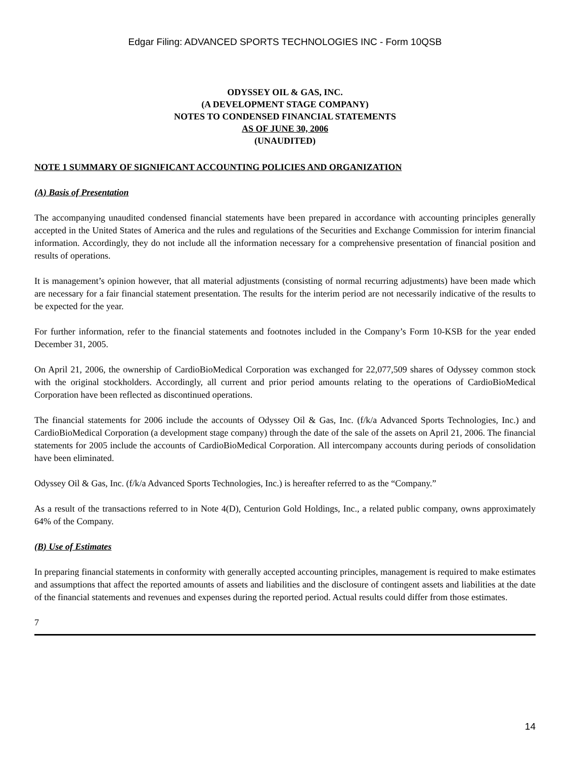Edgar Filing: ADVANCED SPORTS TECHNOLOGIES INC - Form 10QSB
ODYSSEY OIL & GAS, INC.
(A DEVELOPMENT STAGE COMPANY)
NOTES TO CONDENSED FINANCIAL STATEMENTS
AS OF JUNE 30, 2006
(UNAUDITED)
NOTE 1 SUMMARY OF SIGNIFICANT ACCOUNTING POLICIES AND ORGANIZATION
(A) Basis of Presentation
The accompanying unaudited condensed financial statements have been prepared in accordance with accounting principles generally accepted in the United States of America and the rules and regulations of the Securities and Exchange Commission for interim financial information. Accordingly, they do not include all the information necessary for a comprehensive presentation of financial position and results of operations.
It is management’s opinion however, that all material adjustments (consisting of normal recurring adjustments) have been made which are necessary for a fair financial statement presentation. The results for the interim period are not necessarily indicative of the results to be expected for the year.
For further information, refer to the financial statements and footnotes included in the Company’s Form 10-KSB for the year ended December 31, 2005.
On April 21, 2006, the ownership of CardioBioMedical Corporation was exchanged for 22,077,509 shares of Odyssey common stock with the original stockholders. Accordingly, all current and prior period amounts relating to the operations of CardioBioMedical Corporation have been reflected as discontinued operations.
The financial statements for 2006 include the accounts of Odyssey Oil & Gas, Inc. (f/k/a Advanced Sports Technologies, Inc.) and CardioBioMedical Corporation (a development stage company) through the date of the sale of the assets on April 21, 2006. The financial statements for 2005 include the accounts of CardioBioMedical Corporation. All intercompany accounts during periods of consolidation have been eliminated.
Odyssey Oil & Gas, Inc. (f/k/a Advanced Sports Technologies, Inc.) is hereafter referred to as the “Company.”
As a result of the transactions referred to in Note 4(D), Centurion Gold Holdings, Inc., a related public company, owns approximately 64% of the Company.
(B) Use of Estimates
In preparing financial statements in conformity with generally accepted accounting principles, management is required to make estimates and assumptions that affect the reported amounts of assets and liabilities and the disclosure of contingent assets and liabilities at the date of the financial statements and revenues and expenses during the reported period. Actual results could differ from those estimates.
7
14